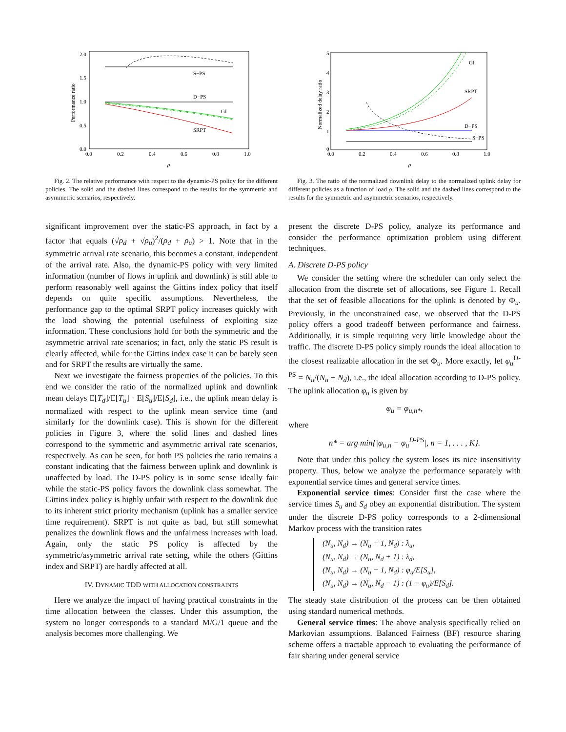2.0
1.5
1.0
0.5
0.0
0.0
0.2
0.4
0.6
0.8
1.0
ρ
Performance ratio
S−PS
D−PS
GI
SRPT
Fig. 2. The relative performance with respect to the dynamic-PS policy for the different policies. The solid and the dashed lines correspond to the results for the symmetric and asymmetric scenarios, respectively.
significant improvement over the static-PS approach, in fact by a factor that equals (√ρ<sub>d</sub> + √ρ<sub>u</sub>)<sup>2</sup>/(ρ<sub>d</sub> + ρ<sub>u</sub>) > 1. Note that in the symmetric arrival rate scenario, this becomes a constant, independent of the arrival rate. Also, the dynamic-PS policy with very limited information (number of flows in uplink and downlink) is still able to perform reasonably well against the Gittins index policy that itself depends on quite specific assumptions. Nevertheless, the performance gap to the optimal SRPT policy increases quickly with the load showing the potential usefulness of exploiting size information. These conclusions hold for both the symmetric and the asymmetric arrival rate scenarios; in fact, only the static PS result is clearly affected, while for the Gittins index case it can be barely seen and for SRPT the results are virtually the same.
Next we investigate the fairness properties of the policies. To this end we consider the ratio of the normalized uplink and downlink mean delays E[T<sub>d</sub>]/E[T<sub>u</sub>] · E[S<sub>u</sub>]/E[S<sub>d</sub>], i.e., the uplink mean delay is normalized with respect to the uplink mean service time (and similarly for the downlink case). This is shown for the different policies in Figure 3, where the solid lines and dashed lines correspond to the symmetric and asymmetric arrival rate scenarios, respectively. As can be seen, for both PS policies the ratio remains a constant indicating that the fairness between uplink and downlink is unaffected by load. The D-PS policy is in some sense ideally fair while the static-PS policy favors the downlink class somewhat. The Gittins index policy is highly unfair with respect to the downlink due to its inherent strict priority mechanism (uplink has a smaller service time requirement). SRPT is not quite as bad, but still somewhat penalizes the downlink flows and the unfairness increases with load. Again, only the static PS policy is affected by the symmetric/asymmetric arrival rate setting, while the others (Gittins index and SRPT) are hardly affected at all.
IV. DYNAMIC TDD WITH ALLOCATION CONSTRAINTS
Here we analyze the impact of having practical constraints in the time allocation between the classes. Under this assumption, the system no longer corresponds to a standard M/G/1 queue and the analysis becomes more challenging. We
5
4
3
2
1
0
0.0
0.2
0.4
0.6
0.8
1.0
ρ
Normalized delay ratio
GI
SRPT
D−PS
S−PS
Fig. 3. The ratio of the normalized downlink delay to the normalized uplink delay for different policies as a function of load ρ. The solid and the dashed lines correspond to the results for the symmetric and asymmetric scenarios, respectively.
present the discrete D-PS policy, analyze its performance and consider the performance optimization problem using different techniques.
A. Discrete D-PS policy
We consider the setting where the scheduler can only select the allocation from the discrete set of allocations, see Figure 1. Recall that the set of feasible allocations for the uplink is denoted by Φ<sub>u</sub>. Previously, in the unconstrained case, we observed that the D-PS policy offers a good tradeoff between performance and fairness. Additionally, it is simple requiring very little knowledge about the traffic. The discrete D-PS policy simply rounds the ideal allocation to the closest realizable allocation in the set Φ<sub>u</sub>. More exactly, let φ<sub>u</sub><sup>D-PS</sup> = N<sub>u</sub>/(N<sub>u</sub> + N<sub>d</sub>), i.e., the ideal allocation according to D-PS policy. The uplink allocation φ<sub>u</sub> is given by
φ<sub>u</sub> = φ<sub>u,n*</sub>,
where
n* = arg min{|φ<sub>u,n</sub> − φ<sub>u</sub><sup>D-PS</sup>|, n = 1, . . . , K}.
Note that under this policy the system loses its nice insensitivity property. Thus, below we analyze the performance separately with exponential service times and general service times.
Exponential service times: Consider first the case where the service times S<sub>u</sub> and S<sub>d</sub> obey an exponential distribution. The system under the discrete D-PS policy corresponds to a 2-dimensional Markov process with the transition rates
(N<sub>u</sub>, N<sub>d</sub>) → (N<sub>u</sub> + 1, N<sub>d</sub>) : λ<sub>u</sub>,
(N<sub>u</sub>, N<sub>d</sub>) → (N<sub>u</sub>, N<sub>d</sub> + 1) : λ<sub>d</sub>,
(N<sub>u</sub>, N<sub>d</sub>) → (N<sub>u</sub> − 1, N<sub>d</sub>) : φ<sub>u</sub>/E[S<sub>u</sub>],
(N<sub>u</sub>, N<sub>d</sub>) → (N<sub>u</sub>, N<sub>d</sub> − 1) : (1 − φ<sub>u</sub>)/E[S<sub>d</sub>].
The steady state distribution of the process can be then obtained using standard numerical methods.
General service times: The above analysis specifically relied on Markovian assumptions. Balanced Fairness (BF) resource sharing scheme offers a tractable approach to evaluating the performance of fair sharing under general service